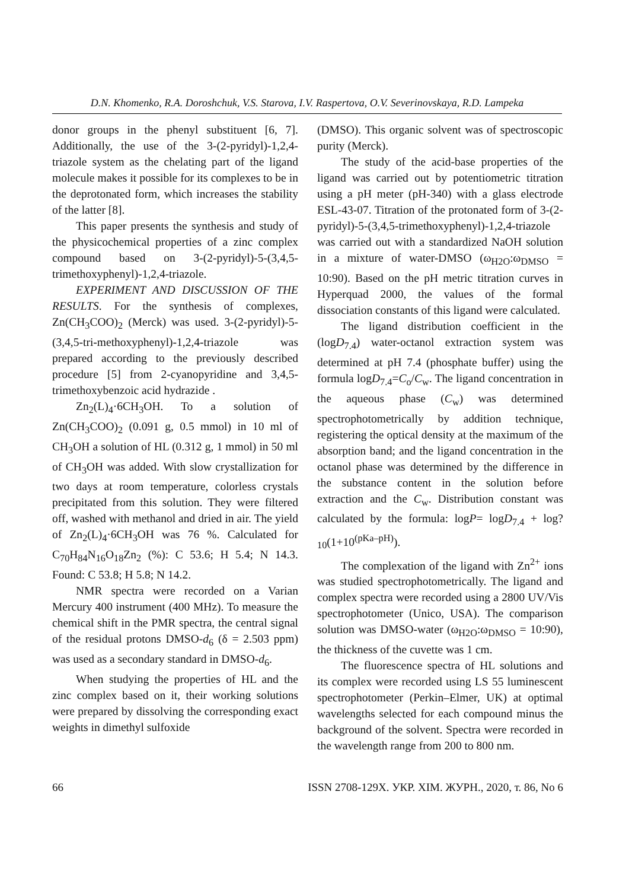D.N. Khomenko, R.A. Doroshchuk, V.S. Starova, I.V. Raspertova, O.V. Severinovskaya, R.D. Lampeka
donor groups in the phenyl substituent [6, 7]. Additionally, the use of the 3-(2-pyridyl)-1,2,4-triazole system as the chelating part of the ligand molecule makes it possible for its complexes to be in the deprotonated form, which increases the stability of the latter [8].
This paper presents the synthesis and study of the physicochemical properties of a zinc complex compound based on 3-(2-pyridyl)-5-(3,4,5-trimethoxyphenyl)-1,2,4-triazole.
EXPERIMENT AND DISCUSSION OF THE RESULTS. For the synthesis of complexes, Zn(CH<sub>3</sub>COO)<sub>2</sub> (Merck) was used. 3-(2-pyridyl)-5-(3,4,5-tri-methoxyphenyl)-1,2,4-triazole was prepared according to the previously described procedure [5] from 2-cyanopyridine and 3,4,5-trimethoxybenzoic acid hydrazide .
Zn<sub>2</sub>(L)<sub>4</sub>·6CH<sub>3</sub>OH. To a solution of Zn(CH<sub>3</sub>COO)<sub>2</sub> (0.091 g, 0.5 mmol) in 10 ml of CH<sub>3</sub>OH a solution of HL (0.312 g, 1 mmol) in 50 ml of CH<sub>3</sub>OH was added. With slow crystallization for two days at room temperature, colorless crystals precipitated from this solution. They were filtered off, washed with methanol and dried in air. The yield of Zn<sub>2</sub>(L)<sub>4</sub>·6CH<sub>3</sub>OH was 76 %. Calculated for C<sub>70</sub>H<sub>84</sub>N<sub>16</sub>O<sub>18</sub>Zn<sub>2</sub> (%): C 53.6; H 5.4; N 14.3. Found: C 53.8; H 5.8; N 14.2.
NMR spectra were recorded on a Varian Mercury 400 instrument (400 MHz). To measure the chemical shift in the PMR spectra, the central signal of the residual protons DMSO-d<sub>6</sub> (δ = 2.503 ppm) was used as a secondary standard in DMSO-d<sub>6</sub>.
When studying the properties of HL and the zinc complex based on it, their working solutions were prepared by dissolving the corresponding exact weights in dimethyl sulfoxide
(DMSO). This organic solvent was of spectroscopic purity (Merck).
The study of the acid-base properties of the ligand was carried out by potentiometric titration using a pH meter (pH-340) with a glass electrode ESL-43-07. Titration of the protonated form of 3-(2-pyridyl)-5-(3,4,5-trimethoxyphenyl)-1,2,4-triazole was carried out with a standardized NaOH solution in a mixture of water-DMSO (ω<sub>H2O</sub>:ω<sub>DMSO</sub> = 10:90). Based on the pH metric titration curves in Hyperquad 2000, the values of the formal dissociation constants of this ligand were calculated.
The ligand distribution coefficient in the (logD<sub>7.4</sub>) water-octanol extraction system was determined at pH 7.4 (phosphate buffer) using the formula logD<sub>7.4</sub>=C<sub>o</sub>/C<sub>w</sub>. The ligand concentration in the aqueous phase (C<sub>w</sub>) was determined spectrophotometrically by addition technique, registering the optical density at the maximum of the absorption band; and the ligand concentration in the octanol phase was determined by the difference in the substance content in the solution before extraction and the C<sub>w</sub>. Distribution constant was calculated by the formula: logP= logD<sub>7.4</sub> + log?<sub>10</sub>(1+10<sup>(pKa–pH)</sup>).
The complexation of the ligand with Zn<sup>2+</sup> ions was studied spectrophotometrically. The ligand and complex spectra were recorded using a 2800 UV/Vis spectrophotometer (Unico, USA). The comparison solution was DMSO-water (ω<sub>H2O</sub>:ω<sub>DMSO</sub> = 10:90), the thickness of the cuvette was 1 cm.
The fluorescence spectra of HL solutions and its complex were recorded using LS 55 luminescent spectrophotometer (Perkin–Elmer, UK) at optimal wavelengths selected for each compound minus the background of the solvent. Spectra were recorded in the wavelength range from 200 to 800 nm.
66 ISSN 2708-129X. УКР. ХІМ. ЖУРН., 2020, т. 86, No 6